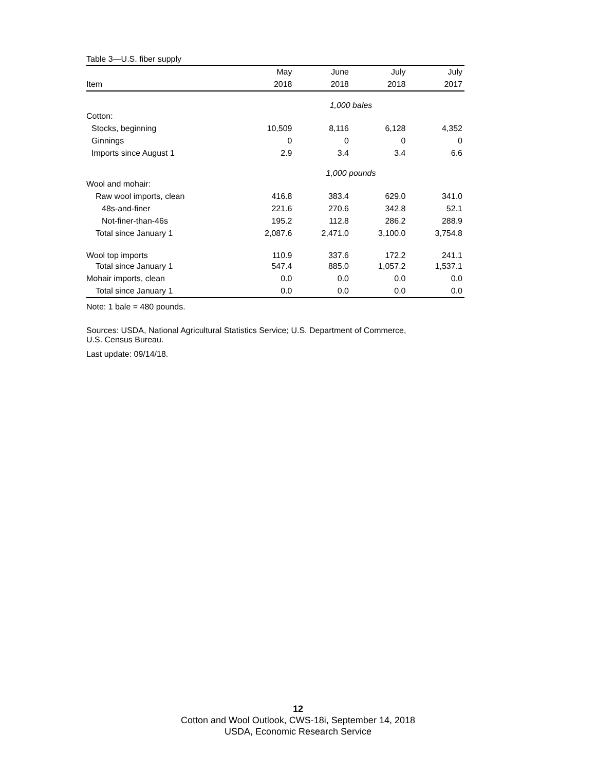Table 3—U.S. fiber supply
| | May | June | July | July |
| --- | --- | --- | --- | --- |
| Item | 2018 | 2018 | 2018 | 2017 |
| | 1,000 bales | | | |
| Cotton: | | | | |
| Stocks, beginning | 10,509 | 8,116 | 6,128 | 4,352 |
| Ginnings | 0 | 0 | 0 | 0 |
| Imports since August 1 | 2.9 | 3.4 | 3.4 | 6.6 |
| | 1,000 pounds | | | |
| Wool and mohair: | | | | |
| Raw wool imports, clean | 416.8 | 383.4 | 629.0 | 341.0 |
| 48s-and-finer | 221.6 | 270.6 | 342.8 | 52.1 |
| Not-finer-than-46s | 195.2 | 112.8 | 286.2 | 288.9 |
| Total since January 1 | 2,087.6 | 2,471.0 | 3,100.0 | 3,754.8 |
| Wool top imports | 110.9 | 337.6 | 172.2 | 241.1 |
| Total since January 1 | 547.4 | 885.0 | 1,057.2 | 1,537.1 |
| Mohair imports, clean | 0.0 | 0.0 | 0.0 | 0.0 |
| Total since January 1 | 0.0 | 0.0 | 0.0 | 0.0 |
Note: 1 bale = 480 pounds.
Sources: USDA, National Agricultural Statistics Service; U.S. Department of Commerce,
U.S. Census Bureau.
Last update: 09/14/18.
12
Cotton and Wool Outlook, CWS-18i, September 14, 2018
USDA, Economic Research Service